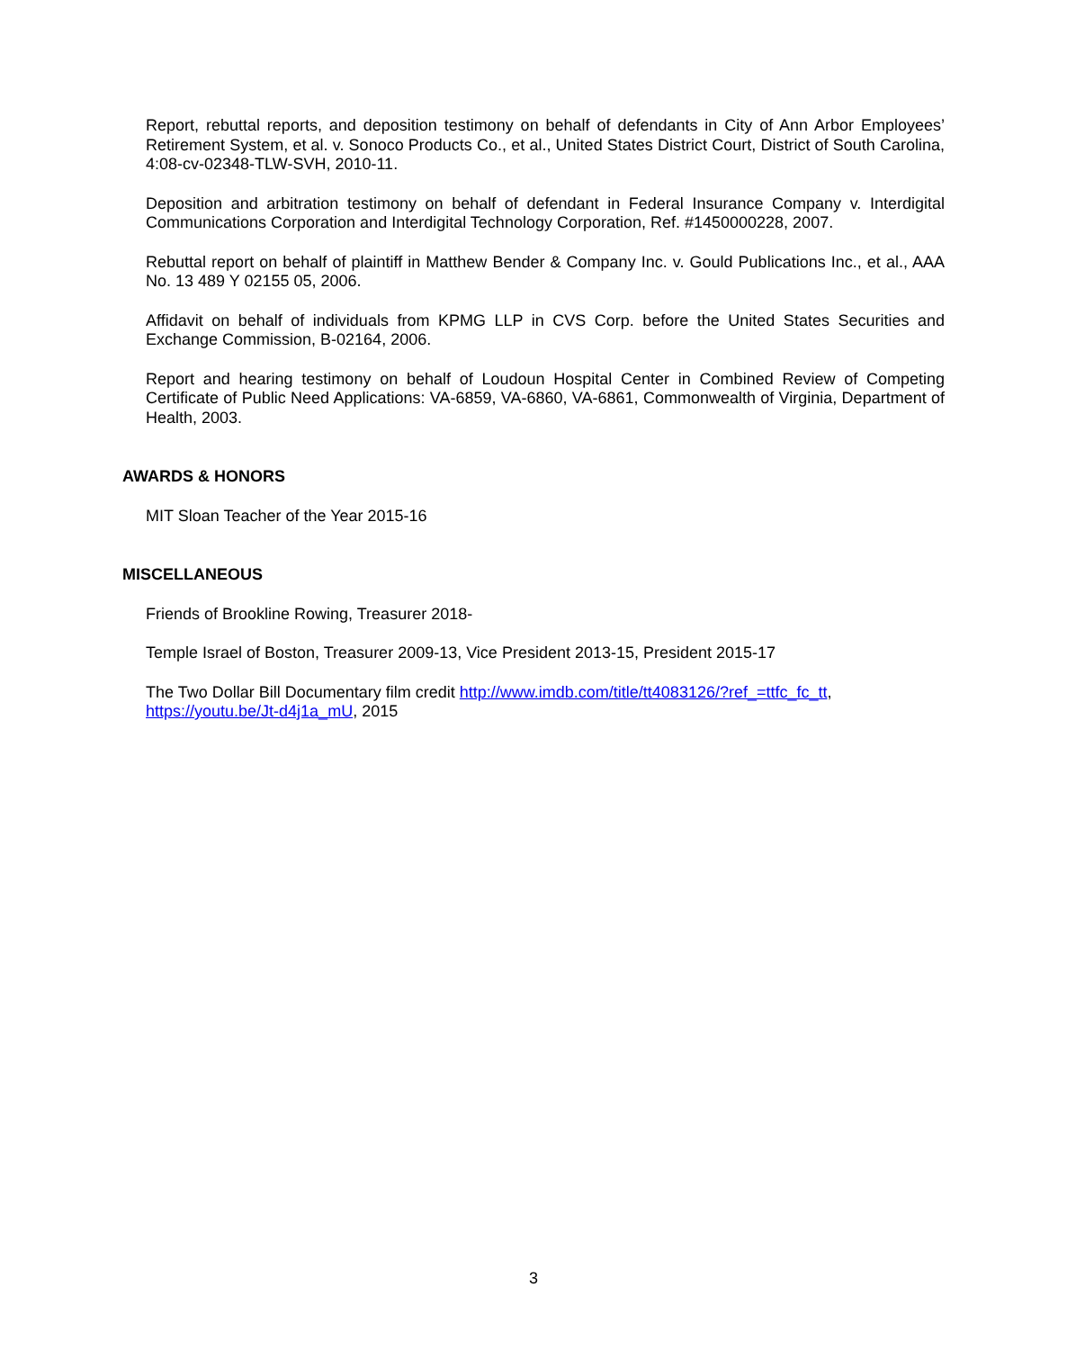Report, rebuttal reports, and deposition testimony on behalf of defendants in City of Ann Arbor Employees’ Retirement System, et al. v. Sonoco Products Co., et al., United States District Court, District of South Carolina, 4:08-cv-02348-TLW-SVH, 2010-11.
Deposition and arbitration testimony on behalf of defendant in Federal Insurance Company v. Interdigital Communications Corporation and Interdigital Technology Corporation, Ref. #1450000228, 2007.
Rebuttal report on behalf of plaintiff in Matthew Bender & Company Inc. v. Gould Publications Inc., et al., AAA No. 13 489 Y 02155 05, 2006.
Affidavit on behalf of individuals from KPMG LLP in CVS Corp. before the United States Securities and Exchange Commission, B-02164, 2006.
Report and hearing testimony on behalf of Loudoun Hospital Center in Combined Review of Competing Certificate of Public Need Applications: VA-6859, VA-6860, VA-6861, Commonwealth of Virginia, Department of Health, 2003.
AWARDS & HONORS
MIT Sloan Teacher of the Year 2015-16
MISCELLANEOUS
Friends of Brookline Rowing, Treasurer 2018-
Temple Israel of Boston, Treasurer 2009-13, Vice President 2013-15, President 2015-17
The Two Dollar Bill Documentary film credit http://www.imdb.com/title/tt4083126/?ref_=ttfc_fc_tt, https://youtu.be/Jt-d4j1a_mU, 2015
3